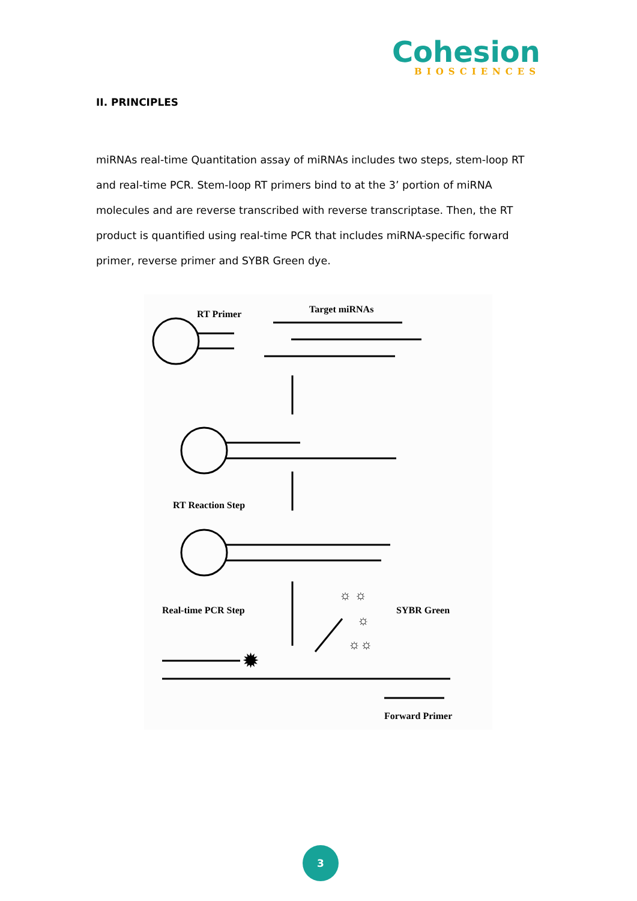Cohesion
BIOSCIENCES
II. PRINCIPLES
miRNAs real-time Quantitation assay of miRNAs includes two steps, stem-loop RT and real-time PCR. Stem-loop RT primers bind to at the 3’ portion of miRNA molecules and are reverse transcribed with reverse transcriptase. Then, the RT product is quantified using real-time PCR that includes miRNA-specific forward primer, reverse primer and SYBR Green dye.
RT Primer
Target miRNAs
RT Reaction Step
Real-time PCR Step
SYBR Green
Forward Primer
☼ ☼
☼
☼☼
✹
3